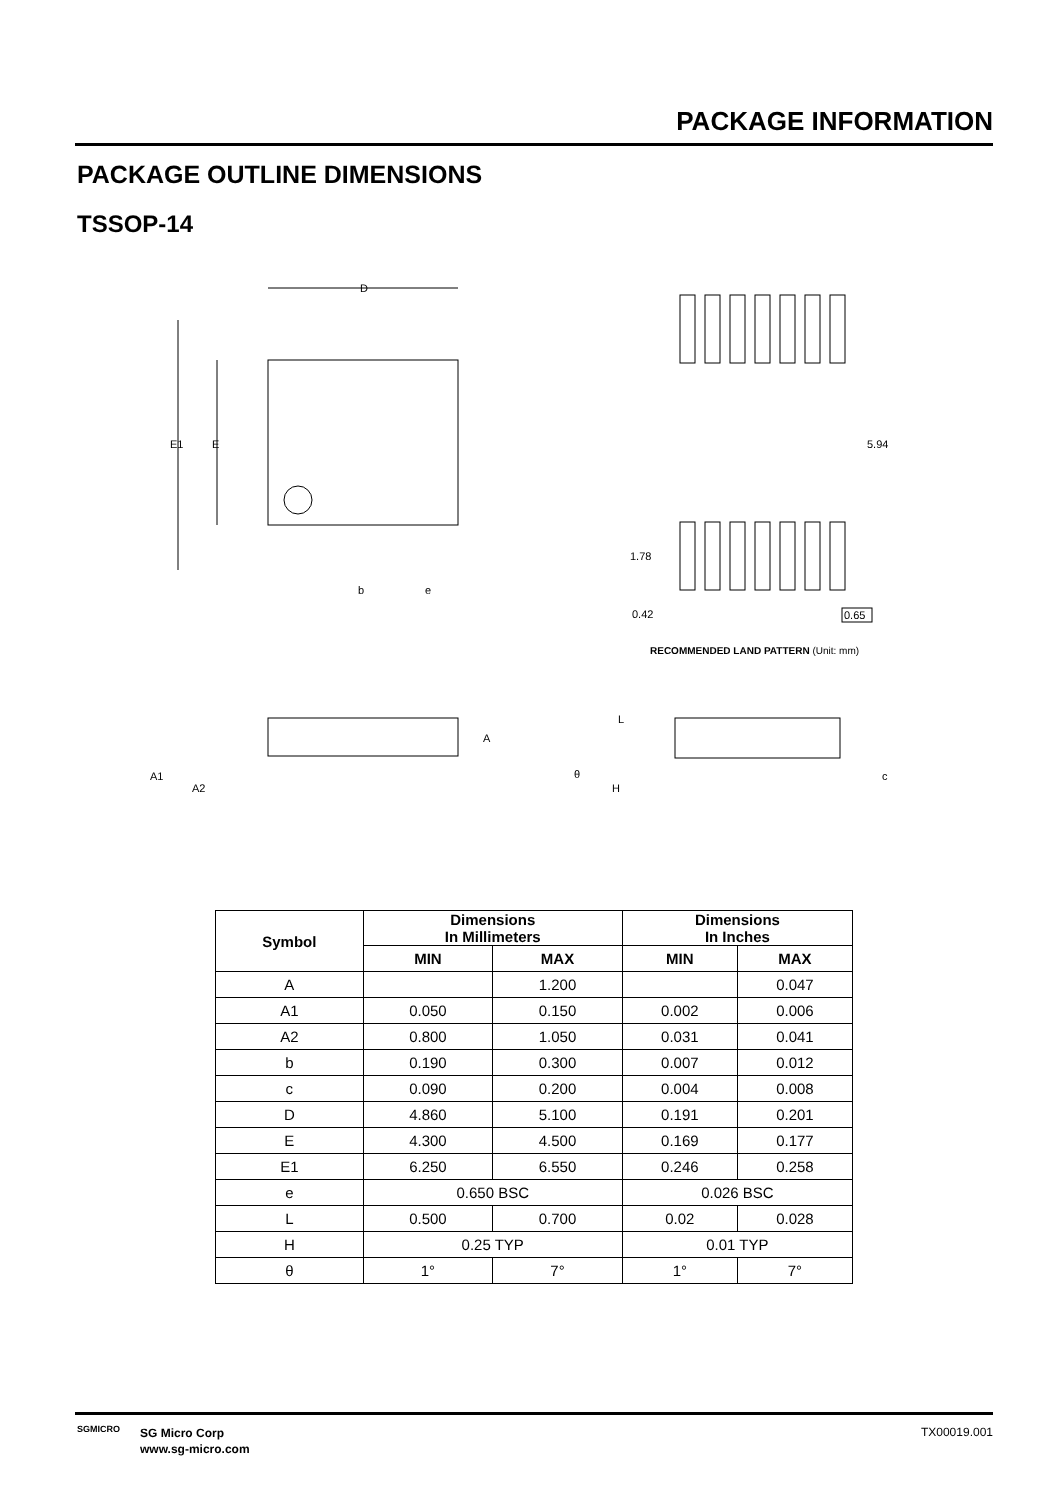PACKAGE INFORMATION
PACKAGE OUTLINE DIMENSIONS
TSSOP-14
D
E1
E
b
e
5.94
1.78
0.42
0.65
A
A1
A2
L
θ
H
c
RECOMMENDED LAND PATTERN (Unit: mm)
| Symbol | Dimensions In Millimeters | | Dimensions In Inches | |
| --- | --- | --- | --- | --- |
| | MIN | MAX | MIN | MAX |
| A | | 1.200 | | 0.047 |
| A1 | 0.050 | 0.150 | 0.002 | 0.006 |
| A2 | 0.800 | 1.050 | 0.031 | 0.041 |
| b | 0.190 | 0.300 | 0.007 | 0.012 |
| c | 0.090 | 0.200 | 0.004 | 0.008 |
| D | 4.860 | 5.100 | 0.191 | 0.201 |
| E | 4.300 | 4.500 | 0.169 | 0.177 |
| E1 | 6.250 | 6.550 | 0.246 | 0.258 |
| e | 0.650 BSC | | 0.026 BSC | |
| L | 0.500 | 0.700 | 0.02 | 0.028 |
| H | 0.25 TYP | | 0.01 TYP | |
| θ | 1° | 7° | 1° | 7° |
SGMICRO
SG Micro Corp
www.sg-micro.com
TX00019.001